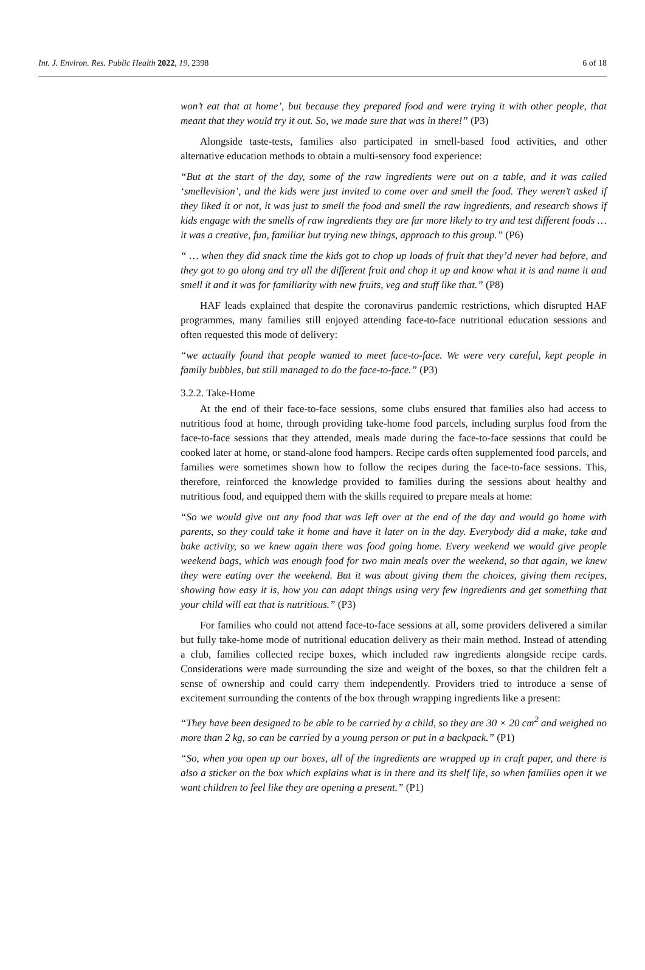Int. J. Environ. Res. Public Health 2022, 19, 2398
6 of 18
won’t eat that at home’, but because they prepared food and were trying it with other people, that meant that they would try it out. So, we made sure that was in there!” (P3)
Alongside taste-tests, families also participated in smell-based food activities, and other alternative education methods to obtain a multi-sensory food experience:
“But at the start of the day, some of the raw ingredients were out on a table, and it was called ‘smellevision’, and the kids were just invited to come over and smell the food. They weren’t asked if they liked it or not, it was just to smell the food and smell the raw ingredients, and research shows if kids engage with the smells of raw ingredients they are far more likely to try and test different foods … it was a creative, fun, familiar but trying new things, approach to this group.” (P6)
“ … when they did snack time the kids got to chop up loads of fruit that they’d never had before, and they got to go along and try all the different fruit and chop it up and know what it is and name it and smell it and it was for familiarity with new fruits, veg and stuff like that.” (P8)
HAF leads explained that despite the coronavirus pandemic restrictions, which disrupted HAF programmes, many families still enjoyed attending face-to-face nutritional education sessions and often requested this mode of delivery:
“we actually found that people wanted to meet face-to-face. We were very careful, kept people in family bubbles, but still managed to do the face-to-face.” (P3)
3.2.2. Take-Home
At the end of their face-to-face sessions, some clubs ensured that families also had access to nutritious food at home, through providing take-home food parcels, including surplus food from the face-to-face sessions that they attended, meals made during the face-to-face sessions that could be cooked later at home, or stand-alone food hampers. Recipe cards often supplemented food parcels, and families were sometimes shown how to follow the recipes during the face-to-face sessions. This, therefore, reinforced the knowledge provided to families during the sessions about healthy and nutritious food, and equipped them with the skills required to prepare meals at home:
“So we would give out any food that was left over at the end of the day and would go home with parents, so they could take it home and have it later on in the day. Everybody did a make, take and bake activity, so we knew again there was food going home. Every weekend we would give people weekend bags, which was enough food for two main meals over the weekend, so that again, we knew they were eating over the weekend. But it was about giving them the choices, giving them recipes, showing how easy it is, how you can adapt things using very few ingredients and get something that your child will eat that is nutritious.” (P3)
For families who could not attend face-to-face sessions at all, some providers delivered a similar but fully take-home mode of nutritional education delivery as their main method. Instead of attending a club, families collected recipe boxes, which included raw ingredients alongside recipe cards. Considerations were made surrounding the size and weight of the boxes, so that the children felt a sense of ownership and could carry them independently. Providers tried to introduce a sense of excitement surrounding the contents of the box through wrapping ingredients like a present:
“They have been designed to be able to be carried by a child, so they are 30 × 20 cm<sup>2</sup> and weighed no more than 2 kg, so can be carried by a young person or put in a backpack.” (P1)
“So, when you open up our boxes, all of the ingredients are wrapped up in craft paper, and there is also a sticker on the box which explains what is in there and its shelf life, so when families open it we want children to feel like they are opening a present.” (P1)